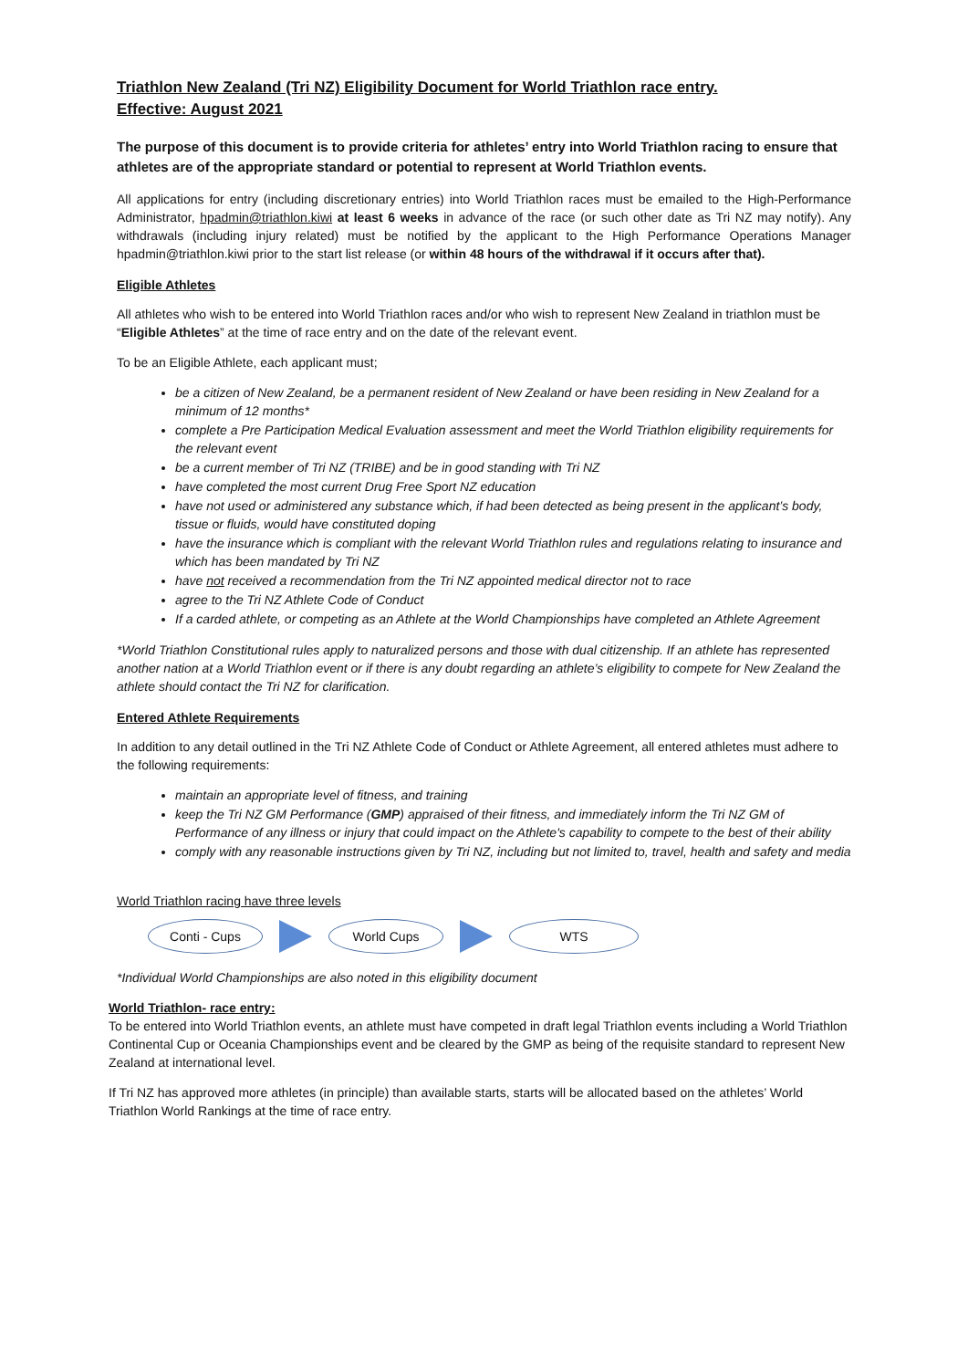Triathlon New Zealand (Tri NZ) Eligibility Document for World Triathlon race entry.
Effective: August 2021
The purpose of this document is to provide criteria for athletes’ entry into World Triathlon racing to ensure that athletes are of the appropriate standard or potential to represent at World Triathlon events.
All applications for entry (including discretionary entries) into World Triathlon races must be emailed to the High-Performance Administrator, hpadmin@triathlon.kiwi at least 6 weeks in advance of the race (or such other date as Tri NZ may notify). Any withdrawals (including injury related) must be notified by the applicant to the High Performance Operations Manager hpadmin@triathlon.kiwi prior to the start list release (or within 48 hours of the withdrawal if it occurs after that).
Eligible Athletes
All athletes who wish to be entered into World Triathlon races and/or who wish to represent New Zealand in triathlon must be “Eligible Athletes” at the time of race entry and on the date of the relevant event.
To be an Eligible Athlete, each applicant must;
be a citizen of New Zealand, be a permanent resident of New Zealand or have been residing in New Zealand for a minimum of 12 months*
complete a Pre Participation Medical Evaluation assessment and meet the World Triathlon eligibility requirements for the relevant event
be a current member of Tri NZ (TRIBE) and be in good standing with Tri NZ
have completed the most current Drug Free Sport NZ education
have not used or administered any substance which, if had been detected as being present in the applicant’s body, tissue or fluids, would have constituted doping
have the insurance which is compliant with the relevant World Triathlon rules and regulations relating to insurance and which has been mandated by Tri NZ
have not received a recommendation from the Tri NZ appointed medical director not to race
agree to the Tri NZ Athlete Code of Conduct
If a carded athlete, or competing as an Athlete at the World Championships have completed an Athlete Agreement
*World Triathlon Constitutional rules apply to naturalized persons and those with dual citizenship. If an athlete has represented another nation at a World Triathlon event or if there is any doubt regarding an athlete’s eligibility to compete for New Zealand the athlete should contact the Tri NZ for clarification.
Entered Athlete Requirements
In addition to any detail outlined in the Tri NZ Athlete Code of Conduct or Athlete Agreement, all entered athletes must adhere to the following requirements:
maintain an appropriate level of fitness, and training
keep the Tri NZ GM Performance (GMP) appraised of their fitness, and immediately inform the Tri NZ GM of Performance of any illness or injury that could impact on the Athlete's capability to compete to the best of their ability
comply with any reasonable instructions given by Tri NZ, including but not limited to, travel, health and safety and media
World Triathlon racing have three levels
Conti - Cups World Cups WTS
*Individual World Championships are also noted in this eligibility document
World Triathlon- race entry:
To be entered into World Triathlon events, an athlete must have competed in draft legal Triathlon events including a World Triathlon Continental Cup or Oceania Championships event and be cleared by the GMP as being of the requisite standard to represent New Zealand at international level.
If Tri NZ has approved more athletes (in principle) than available starts, starts will be allocated based on the athletes’ World Triathlon World Rankings at the time of race entry.